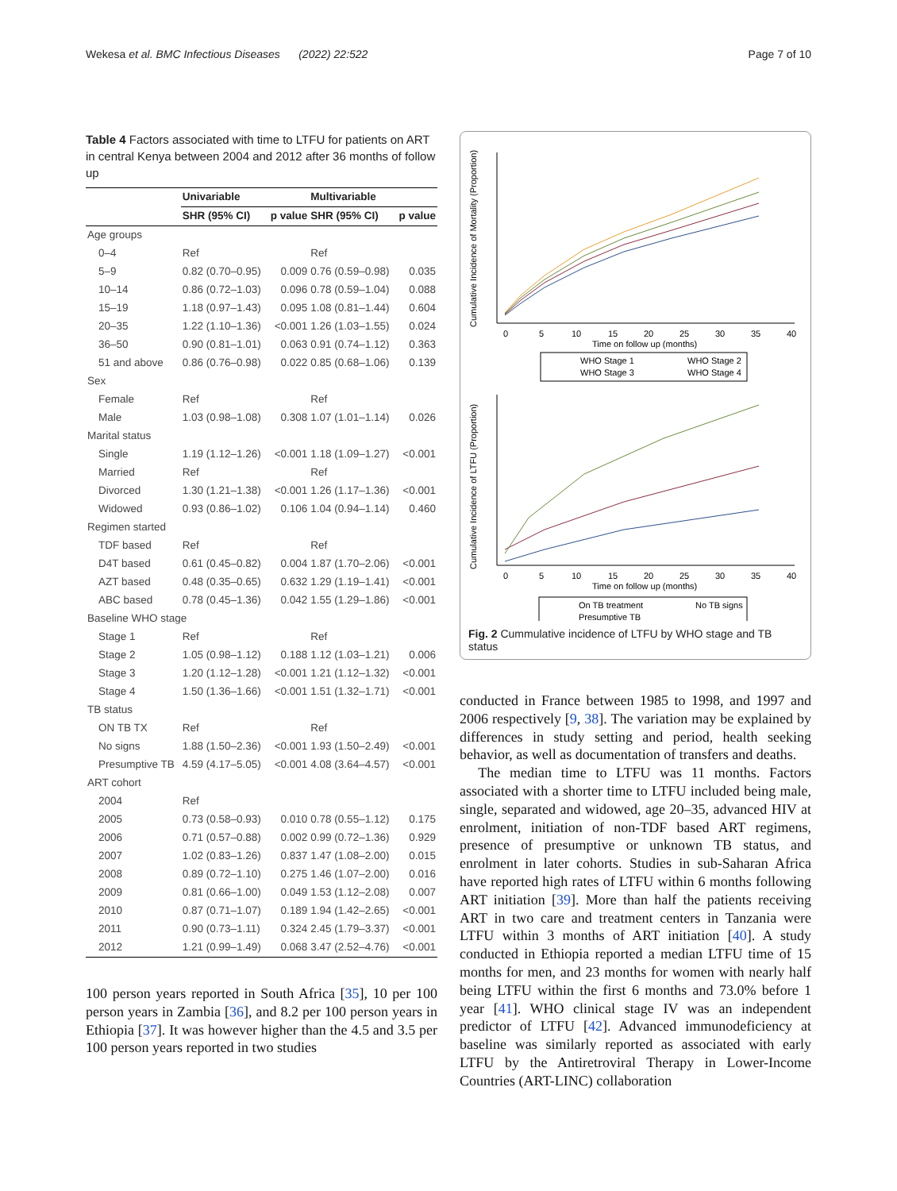Wekesa et al. BMC Infectious Diseases (2022) 22:522 Page 7 of 10
Table 4 Factors associated with time to LTFU for patients on ART in central Kenya between 2004 and 2012 after 36 months of follow up
| | Univariable | | Multivariable | |
| --- | --- | --- | --- | --- |
| | SHR (95% CI) | p value | SHR (95% CI) | p value |
| Age groups | | | | |
| 0–4 | Ref | | Ref | |
| 5–9 | 0.82 (0.70–0.95) | 0.009 | 0.76 (0.59–0.98) | 0.035 |
| 10–14 | 0.86 (0.72–1.03) | 0.096 | 0.78 (0.59–1.04) | 0.088 |
| 15–19 | 1.18 (0.97–1.43) | 0.095 | 1.08 (0.81–1.44) | 0.604 |
| 20–35 | 1.22 (1.10–1.36) | <0.001 | 1.26 (1.03–1.55) | 0.024 |
| 36–50 | 0.90 (0.81–1.01) | 0.063 | 0.91 (0.74–1.12) | 0.363 |
| 51 and above | 0.86 (0.76–0.98) | 0.022 | 0.85 (0.68–1.06) | 0.139 |
| Sex | | | | |
| Female | Ref | | Ref | |
| Male | 1.03 (0.98–1.08) | 0.308 | 1.07 (1.01–1.14) | 0.026 |
| Marital status | | | | |
| Single | 1.19 (1.12–1.26) | <0.001 | 1.18 (1.09–1.27) | <0.001 |
| Married | Ref | | Ref | |
| Divorced | 1.30 (1.21–1.38) | <0.001 | 1.26 (1.17–1.36) | <0.001 |
| Widowed | 0.93 (0.86–1.02) | 0.106 | 1.04 (0.94–1.14) | 0.460 |
| Regimen started | | | | |
| TDF based | Ref | | Ref | |
| D4T based | 0.61 (0.45–0.82) | 0.004 | 1.87 (1.70–2.06) | <0.001 |
| AZT based | 0.48 (0.35–0.65) | 0.632 | 1.29 (1.19–1.41) | <0.001 |
| ABC based | 0.78 (0.45–1.36) | 0.042 | 1.55 (1.29–1.86) | <0.001 |
| Baseline WHO stage | | | | |
| Stage 1 | Ref | | Ref | |
| Stage 2 | 1.05 (0.98–1.12) | 0.188 | 1.12 (1.03–1.21) | 0.006 |
| Stage 3 | 1.20 (1.12–1.28) | <0.001 | 1.21 (1.12–1.32) | <0.001 |
| Stage 4 | 1.50 (1.36–1.66) | <0.001 | 1.51 (1.32–1.71) | <0.001 |
| TB status | | | | |
| ON TB TX | Ref | | Ref | |
| No signs | 1.88 (1.50–2.36) | <0.001 | 1.93 (1.50–2.49) | <0.001 |
| Presumptive TB | 4.59 (4.17–5.05) | <0.001 | 4.08 (3.64–4.57) | <0.001 |
| ART cohort | | | | |
| 2004 | Ref | | | |
| 2005 | 0.73 (0.58–0.93) | 0.010 | 0.78 (0.55–1.12) | 0.175 |
| 2006 | 0.71 (0.57–0.88) | 0.002 | 0.99 (0.72–1.36) | 0.929 |
| 2007 | 1.02 (0.83–1.26) | 0.837 | 1.47 (1.08–2.00) | 0.015 |
| 2008 | 0.89 (0.72–1.10) | 0.275 | 1.46 (1.07–2.00) | 0.016 |
| 2009 | 0.81 (0.66–1.00) | 0.049 | 1.53 (1.12–2.08) | 0.007 |
| 2010 | 0.87 (0.71–1.07) | 0.189 | 1.94 (1.42–2.65) | <0.001 |
| 2011 | 0.90 (0.73–1.11) | 0.324 | 2.45 (1.79–3.37) | <0.001 |
| 2012 | 1.21 (0.99–1.49) | 0.068 | 3.47 (2.52–4.76) | <0.001 |
100 person years reported in South Africa [35], 10 per 100 person years in Zambia [36], and 8.2 per 100 person years in Ethiopia [37]. It was however higher than the 4.5 and 3.5 per 100 person years reported in two studies
Cumulative Incidence of Mortality (Proportion)
0
5
10
15
20
25
30
35
40
Time on follow up (months)
WHO Stage 1
WHO Stage 2
WHO Stage 3
WHO Stage 4
Cumulative Incidence of LTFU (Proportion)
0
5
10
15
20
25
30
35
40
Time on follow up (months)
On TB treatment
No TB signs
Presumptive TB
Fig. 2 Cummulative incidence of LTFU by WHO stage and TB status
conducted in France between 1985 to 1998, and 1997 and 2006 respectively [9, 38]. The variation may be explained by differences in study setting and period, health seeking behavior, as well as documentation of transfers and deaths.
The median time to LTFU was 11 months. Factors associated with a shorter time to LTFU included being male, single, separated and widowed, age 20–35, advanced HIV at enrolment, initiation of non-TDF based ART regimens, presence of presumptive or unknown TB status, and enrolment in later cohorts. Studies in sub-Saharan Africa have reported high rates of LTFU within 6 months following ART initiation [39]. More than half the patients receiving ART in two care and treatment centers in Tanzania were LTFU within 3 months of ART initiation [40]. A study conducted in Ethiopia reported a median LTFU time of 15 months for men, and 23 months for women with nearly half being LTFU within the first 6 months and 73.0% before 1 year [41]. WHO clinical stage IV was an independent predictor of LTFU [42]. Advanced immunodeficiency at baseline was similarly reported as associated with early LTFU by the Antiretroviral Therapy in Lower-Income Countries (ART-LINC) collaboration